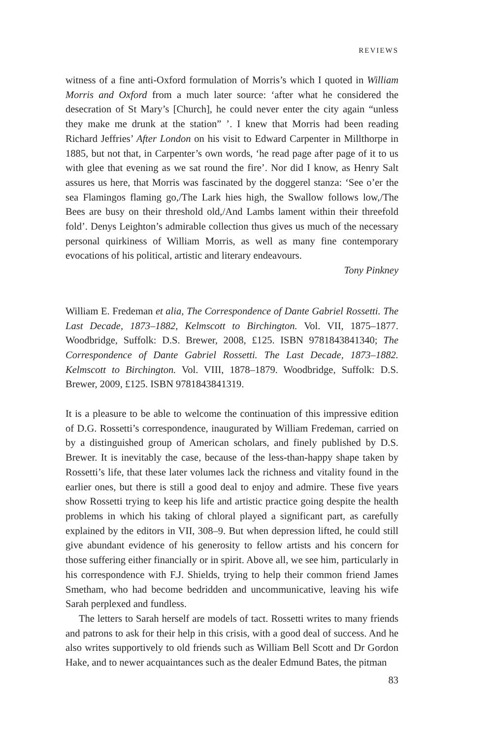REVIEWS
witness of a fine anti-Oxford formulation of Morris’s which I quoted in William Morris and Oxford from a much later source: ‘after what he considered the desecration of St Mary’s [Church], he could never enter the city again “unless they make me drunk at the station” ’. I knew that Morris had been reading Richard Jeffries’ After London on his visit to Edward Carpenter in Millthorpe in 1885, but not that, in Carpenter’s own words, ‘he read page after page of it to us with glee that evening as we sat round the fire’. Nor did I know, as Henry Salt assures us here, that Morris was fascinated by the doggerel stanza: ‘See o’er the sea Flamingos flaming go,/The Lark hies high, the Swallow follows low,/The Bees are busy on their threshold old,/And Lambs lament within their threefold fold’. Denys Leighton’s admirable collection thus gives us much of the necessary personal quirkiness of William Morris, as well as many fine contemporary evocations of his political, artistic and literary endeavours.
Tony Pinkney
William E. Fredeman et alia, The Correspondence of Dante Gabriel Rossetti. The Last Decade, 1873–1882, Kelmscott to Birchington. Vol. VII, 1875–1877. Woodbridge, Suffolk: D.S. Brewer, 2008, £125. ISBN 9781843841340; The Correspondence of Dante Gabriel Rossetti. The Last Decade, 1873–1882. Kelmscott to Birchington. Vol. VIII, 1878–1879. Woodbridge, Suffolk: D.S. Brewer, 2009, £125. ISBN 9781843841319.
It is a pleasure to be able to welcome the continuation of this impressive edition of D.G. Rossetti’s correspondence, inaugurated by William Fredeman, carried on by a distinguished group of American scholars, and finely published by D.S. Brewer. It is inevitably the case, because of the less-than-happy shape taken by Rossetti’s life, that these later volumes lack the richness and vitality found in the earlier ones, but there is still a good deal to enjoy and admire. These five years show Rossetti trying to keep his life and artistic practice going despite the health problems in which his taking of chloral played a significant part, as carefully explained by the editors in VII, 308–9. But when depression lifted, he could still give abundant evidence of his generosity to fellow artists and his concern for those suffering either financially or in spirit. Above all, we see him, particularly in his correspondence with F.J. Shields, trying to help their common friend James Smetham, who had become bedridden and uncommunicative, leaving his wife Sarah perplexed and fundless.
The letters to Sarah herself are models of tact. Rossetti writes to many friends and patrons to ask for their help in this crisis, with a good deal of success. And he also writes supportively to old friends such as William Bell Scott and Dr Gordon Hake, and to newer acquaintances such as the dealer Edmund Bates, the pitman
83